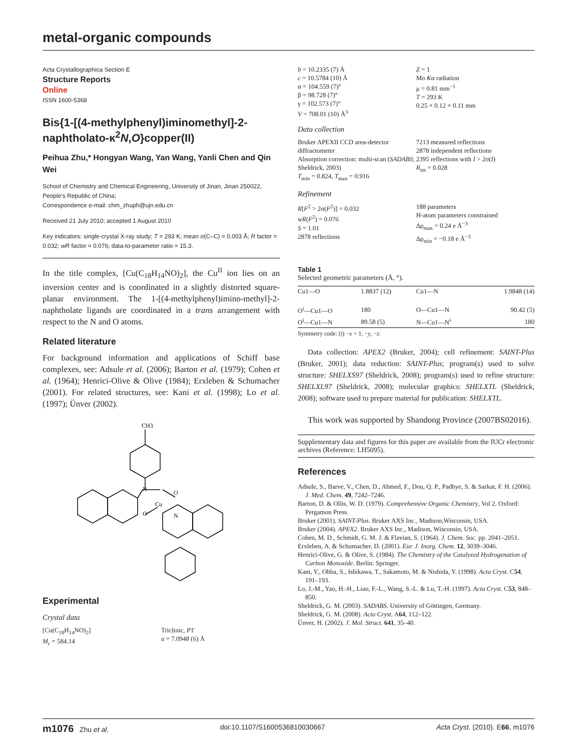metal-organic compounds
Acta Crystallographica Section E
Structure Reports
Online
ISSN 1600-5368
Bis{1-[(4-methylphenyl)iminomethyl]-2-naphtholato-κ<sup>2</sup>N,O}copper(II)
Peihua Zhu,* Hongyan Wang, Yan Wang, Yanli Chen and Qin Wei
School of Chemistry and Chemical Engineering, University of Jinan, Jinan 250022, People's Republic of China;
Correspondence e-mail: chm_zhuph@ujn.edu.cn
Received 21 July 2010; accepted 1 August 2010
Key indicators: single-crystal X-ray study; T = 293 K; mean σ(C–C) = 0.003 Å; R factor = 0.032; wR factor = 0.076; data-to-parameter ratio = 15.3.
In the title complex, [Cu(C<sub>18</sub>H<sub>14</sub>NO)<sub>2</sub>], the Cu<sup>II</sup> ion lies on an inversion center and is coordinated in a slightly distorted square-planar environment. The 1-[(4-methylphenyl)imino-methyl]-2-naphtholate ligands are coordinated in a trans arrangement with respect to the N and O atoms.
Related literature
For background information and applications of Schiff base complexes, see: Adsule et al. (2006); Barton et al. (1979); Cohen et al. (1964); Henrici-Olive & Olive (1984); Erxleben & Schumacher (2001). For related structures, see: Kani et al. (1998); Lo et al. (1997); Ünver (2002).
CH3
N
Cu
O
O
N
Experimental
Crystal data
[Cu(C<sub>18</sub>H<sub>14</sub>NO)<sub>2</sub>]
M<sub>r</sub> = 584.14
Triclinic, P1̄
a = 7.0948 (6) Å
b = 10.2335 (7) Å
c = 10.5784 (10) Å
α = 104.559 (7)°
β = 98.728 (7)°
γ = 102.573 (7)°
V = 708.01 (10) Å<sup>3</sup>
Z = 1
Mo Kα radiation
μ = 0.81 mm<sup>−1</sup>
T = 293 K
0.25 × 0.12 × 0.11 mm
Data collection
Bruker APEXII CCD area-detector diffractometer
Absorption correction: multi-scan (SADABS; Sheldrick, 2003)
T<sub>min</sub> = 0.824, T<sub>max</sub> = 0.916
7213 measured reflections
2878 independent reflections
2395 reflections with I > 2σ(I)
R<sub>int</sub> = 0.028
Refinement
R[F<sup>2</sup> > 2σ(F<sup>2</sup>)] = 0.032
wR(F<sup>2</sup>) = 0.076
S = 1.01
2878 reflections
188 parameters
H-atom parameters constrained
Δρ<sub>max</sub> = 0.24 e Å<sup>−3</sup>
Δρ<sub>min</sub> = −0.18 e Å<sup>−3</sup>
Table 1
Selected geometric parameters (Å, °).
| Cu1—O | 1.8837 (12) | Cu1—N | 1.9848 (14) |
| O<sup>i</sup>—Cu1—O | 180 | O—Cu1—N | 90.42 (5) |
| O<sup>i</sup>—Cu1—N | 89.58 (5) | N—Cu1—N<sup>i</sup> | 180 |
Symmetry code: (i) −x + 1, −y, −z.
Data collection: APEX2 (Bruker, 2004); cell refinement: SAINT-Plus (Bruker, 2001); data reduction: SAINT-Plus; program(s) used to solve structure: SHELXS97 (Sheldrick, 2008); program(s) used to refine structure: SHELXL97 (Sheldrick, 2008); molecular graphics: SHELXTL (Sheldrick, 2008); software used to prepare material for publication: SHELXTL.
This work was supported by Shandong Province (2007BS02016).
Supplementary data and figures for this paper are available from the IUCr electronic archives (Reference: LH5095).
References
Adsule, S., Barve, V., Chen, D., Ahmed, F., Dou, Q. P., Padhye, S. & Sarkar, F. H. (2006). J. Med. Chem. 49, 7242–7246.
Barton, D. & Ollis, W. D. (1979). Comprehensive Organic Chemistry, Vol 2. Oxford: Pergamon Press.
Bruker (2001). SAINT-Plus. Bruker AXS Inc., Madison,Wisconsin, USA.
Bruker (2004). APEX2. Bruker AXS Inc., Madison, Wisconsin, USA.
Cohen, M. D., Schmidt, G. M. J. & Flavian, S. (1964). J. Chem. Soc. pp. 2041–2051.
Erxleben, A. & Schumacher, D. (2001). Eur. J. Inorg. Chem. 12, 3039–3046.
Henrici-Olive, G. & Olive, S. (1984). The Chemistry of the Catalyzed Hydrogenation of Carbon Monoxide. Berlin: Springer.
Kani, Y., Ohba, S., Ishikawa, T., Sakamoto, M. & Nishida, Y. (1998). Acta Cryst. C54, 191–193.
Lo, J.-M., Yao, H.-H., Liao, F.-L., Wang, S.-L. & Lu, T.-H. (1997). Acta Cryst. C53, 848–850.
Sheldrick, G. M. (2003). SADABS. University of Göttingen, Germany.
Sheldrick, G. M. (2008). Acta Cryst. A64, 112–122.
Ünver, H. (2002). J. Mol. Struct. 641, 35–40.
m1076 Zhu et al. doi:10.1107/S1600536810030667 Acta Cryst. (2010). E66, m1076